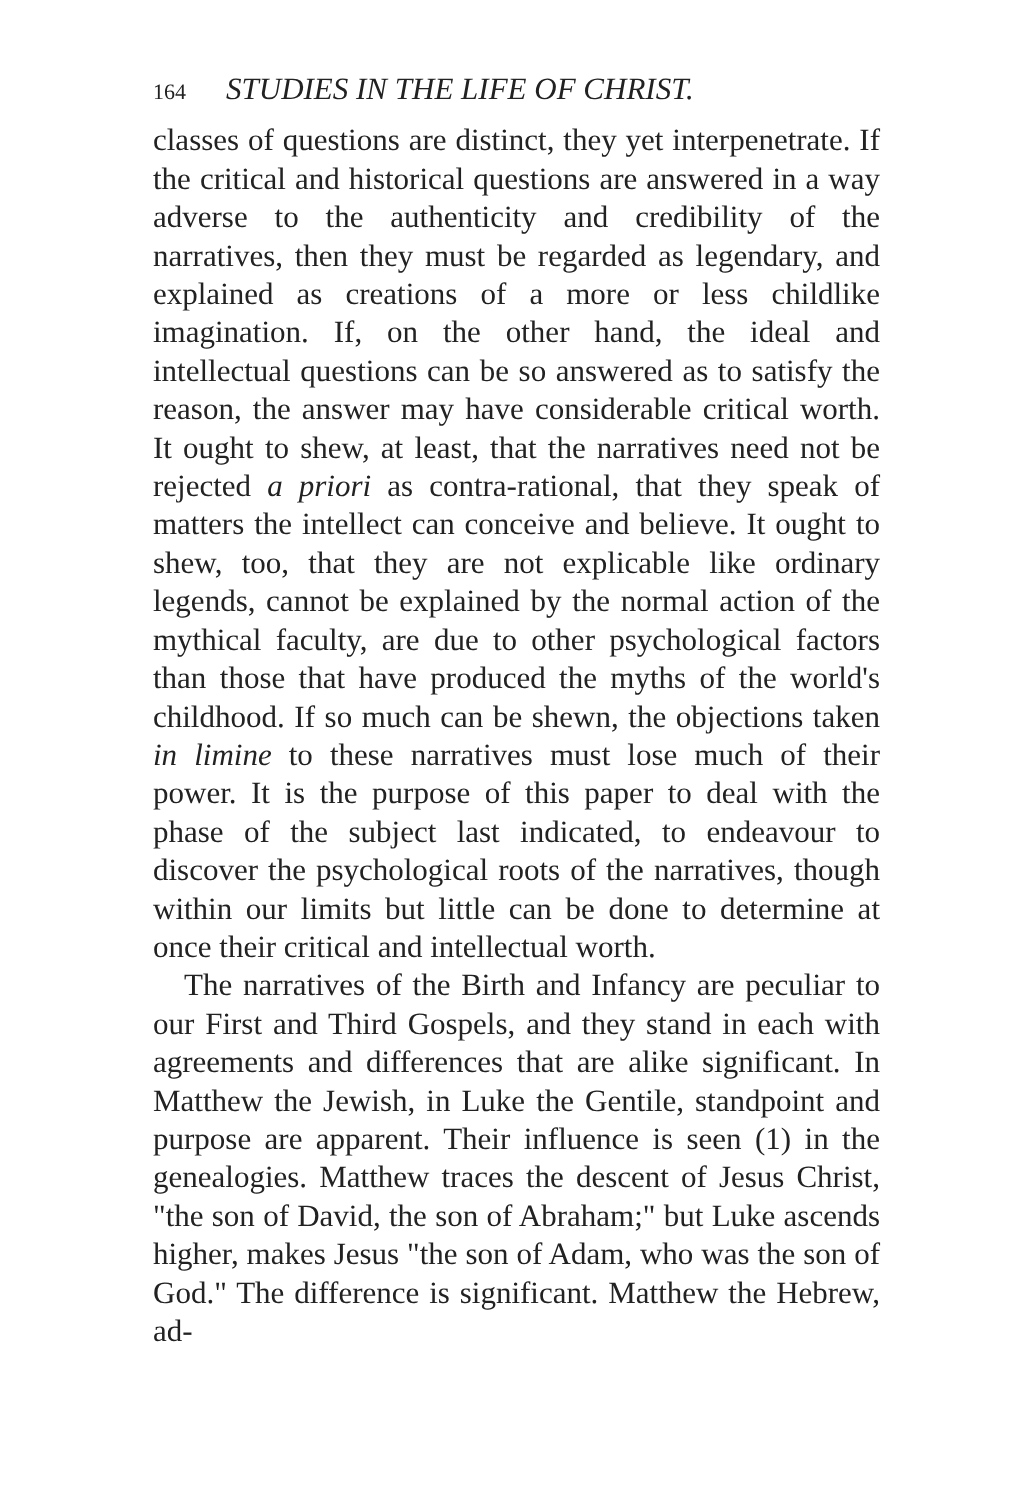164 STUDIES IN THE LIFE OF CHRIST.
classes of questions are distinct, they yet interpenetrate. If the critical and historical questions are answered in a way adverse to the authenticity and credibility of the narratives, then they must be regarded as legendary, and explained as creations of a more or less childlike imagination. If, on the other hand, the ideal and intellectual questions can be so answered as to satisfy the reason, the answer may have considerable critical worth. It ought to shew, at least, that the narratives need not be rejected a priori as contra-rational, that they speak of matters the intellect can conceive and believe. It ought to shew, too, that they are not explicable like ordinary legends, cannot be explained by the normal action of the mythical faculty, are due to other psychological factors than those that have produced the myths of the world's childhood. If so much can be shewn, the objections taken in limine to these narratives must lose much of their power. It is the purpose of this paper to deal with the phase of the subject last indicated, to endeavour to discover the psychological roots of the narratives, though within our limits but little can be done to determine at once their critical and intellectual worth.
The narratives of the Birth and Infancy are peculiar to our First and Third Gospels, and they stand in each with agreements and differences that are alike significant. In Matthew the Jewish, in Luke the Gentile, standpoint and purpose are apparent. Their influence is seen (1) in the genealogies. Matthew traces the descent of Jesus Christ, "the son of David, the son of Abraham;" but Luke ascends higher, makes Jesus "the son of Adam, who was the son of God." The difference is significant. Matthew the Hebrew, ad-